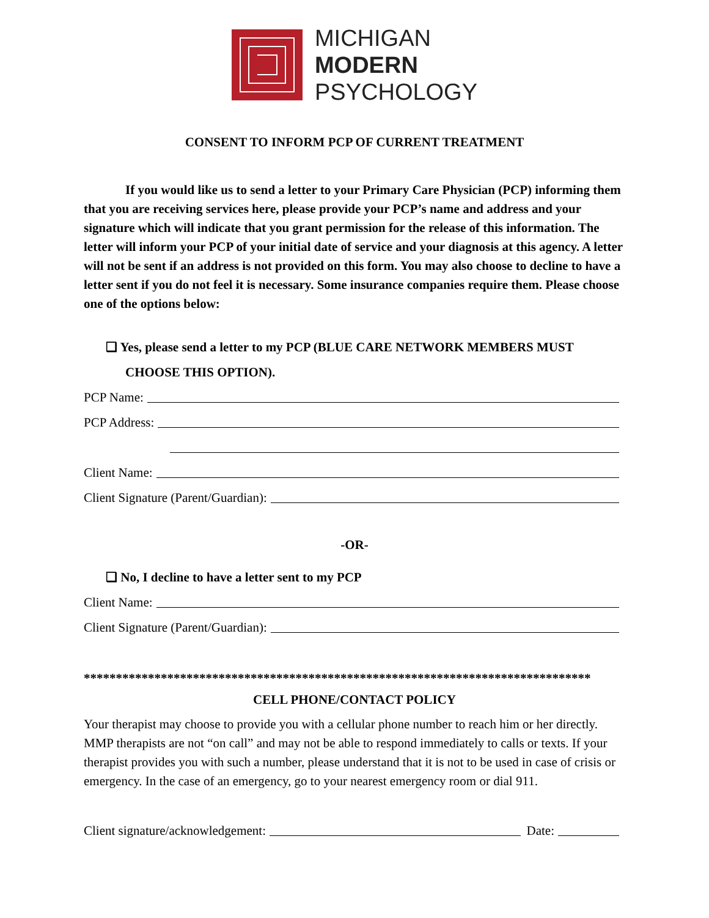MICHIGAN
MODERN
PSYCHOLOGY
CONSENT TO INFORM PCP OF CURRENT TREATMENT
If you would like us to send a letter to your Primary Care Physician (PCP) informing them that you are receiving services here, please provide your PCP’s name and address and your signature which will indicate that you grant permission for the release of this information. The letter will inform your PCP of your initial date of service and your diagnosis at this agency. A letter will not be sent if an address is not provided on this form. You may also choose to decline to have a letter sent if you do not feel it is necessary. Some insurance companies require them. Please choose one of the options below:
❏ Yes, please send a letter to my PCP (BLUE CARE NETWORK MEMBERS MUST CHOOSE THIS OPTION).
PCP Name:
PCP Address:
Client Name:
Client Signature (Parent/Guardian):
-OR-
❏ No, I decline to have a letter sent to my PCP
Client Name:
Client Signature (Parent/Guardian):
*******************************************************************************
CELL PHONE/CONTACT POLICY
Your therapist may choose to provide you with a cellular phone number to reach him or her directly. MMP therapists are not “on call” and may not be able to respond immediately to calls or texts. If your therapist provides you with such a number, please understand that it is not to be used in case of crisis or emergency. In the case of an emergency, go to your nearest emergency room or dial 911.
Client signature/acknowledgement: Date: